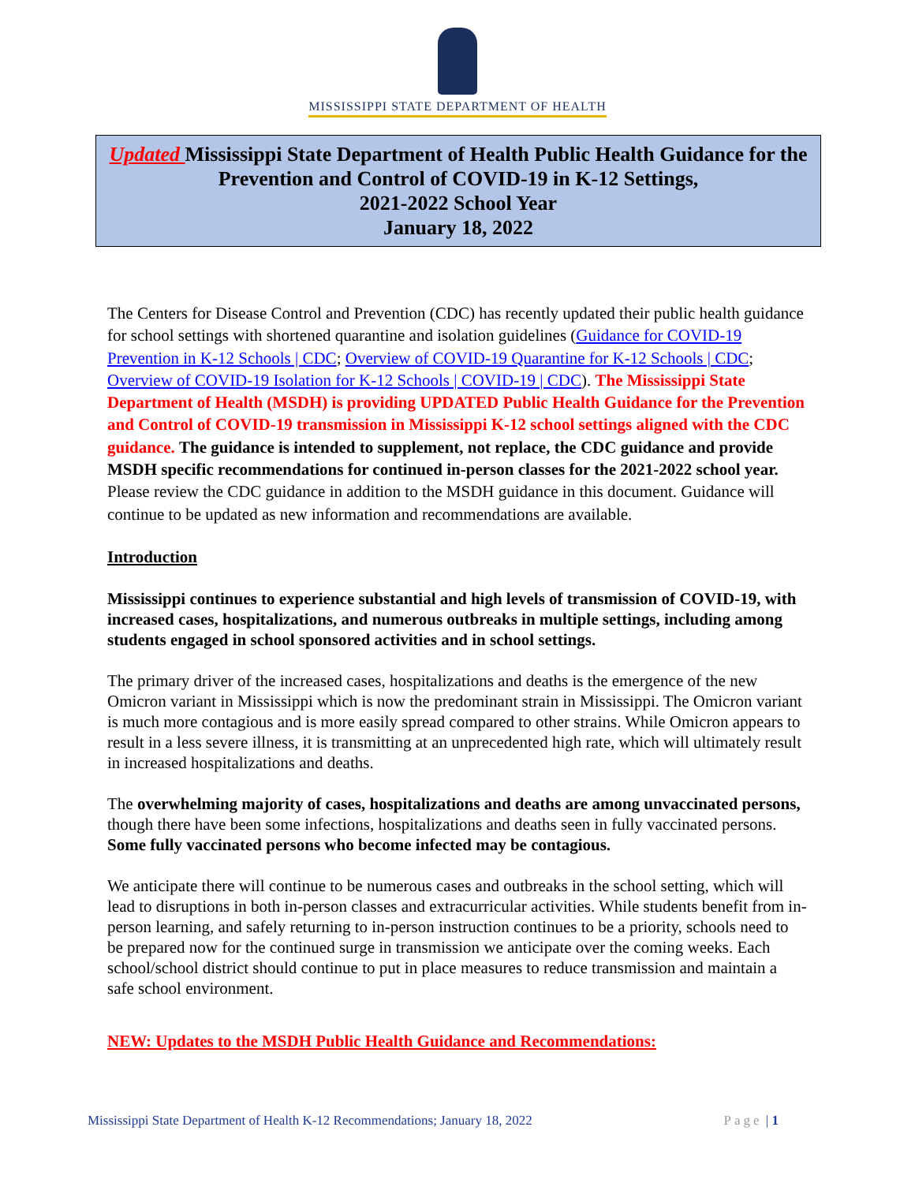MISSISSIPPI STATE DEPARTMENT OF HEALTH
Updated Mississippi State Department of Health Public Health Guidance for the Prevention and Control of COVID-19 in K-12 Settings,
2021-2022 School Year
January 18, 2022
The Centers for Disease Control and Prevention (CDC) has recently updated their public health guidance for school settings with shortened quarantine and isolation guidelines (Guidance for COVID-19 Prevention in K-12 Schools | CDC; Overview of COVID-19 Quarantine for K-12 Schools | CDC; Overview of COVID-19 Isolation for K-12 Schools | COVID-19 | CDC). The Mississippi State Department of Health (MSDH) is providing UPDATED Public Health Guidance for the Prevention and Control of COVID-19 transmission in Mississippi K-12 school settings aligned with the CDC guidance. The guidance is intended to supplement, not replace, the CDC guidance and provide MSDH specific recommendations for continued in-person classes for the 2021-2022 school year. Please review the CDC guidance in addition to the MSDH guidance in this document. Guidance will continue to be updated as new information and recommendations are available.
Introduction
Mississippi continues to experience substantial and high levels of transmission of COVID-19, with increased cases, hospitalizations, and numerous outbreaks in multiple settings, including among students engaged in school sponsored activities and in school settings.
The primary driver of the increased cases, hospitalizations and deaths is the emergence of the new Omicron variant in Mississippi which is now the predominant strain in Mississippi. The Omicron variant is much more contagious and is more easily spread compared to other strains. While Omicron appears to result in a less severe illness, it is transmitting at an unprecedented high rate, which will ultimately result in increased hospitalizations and deaths.
The overwhelming majority of cases, hospitalizations and deaths are among unvaccinated persons, though there have been some infections, hospitalizations and deaths seen in fully vaccinated persons. Some fully vaccinated persons who become infected may be contagious.
We anticipate there will continue to be numerous cases and outbreaks in the school setting, which will lead to disruptions in both in-person classes and extracurricular activities. While students benefit from in-person learning, and safely returning to in-person instruction continues to be a priority, schools need to be prepared now for the continued surge in transmission we anticipate over the coming weeks. Each school/school district should continue to put in place measures to reduce transmission and maintain a safe school environment.
NEW: Updates to the MSDH Public Health Guidance and Recommendations:
Mississippi State Department of Health K-12 Recommendations; January 18, 2022 Page | 1